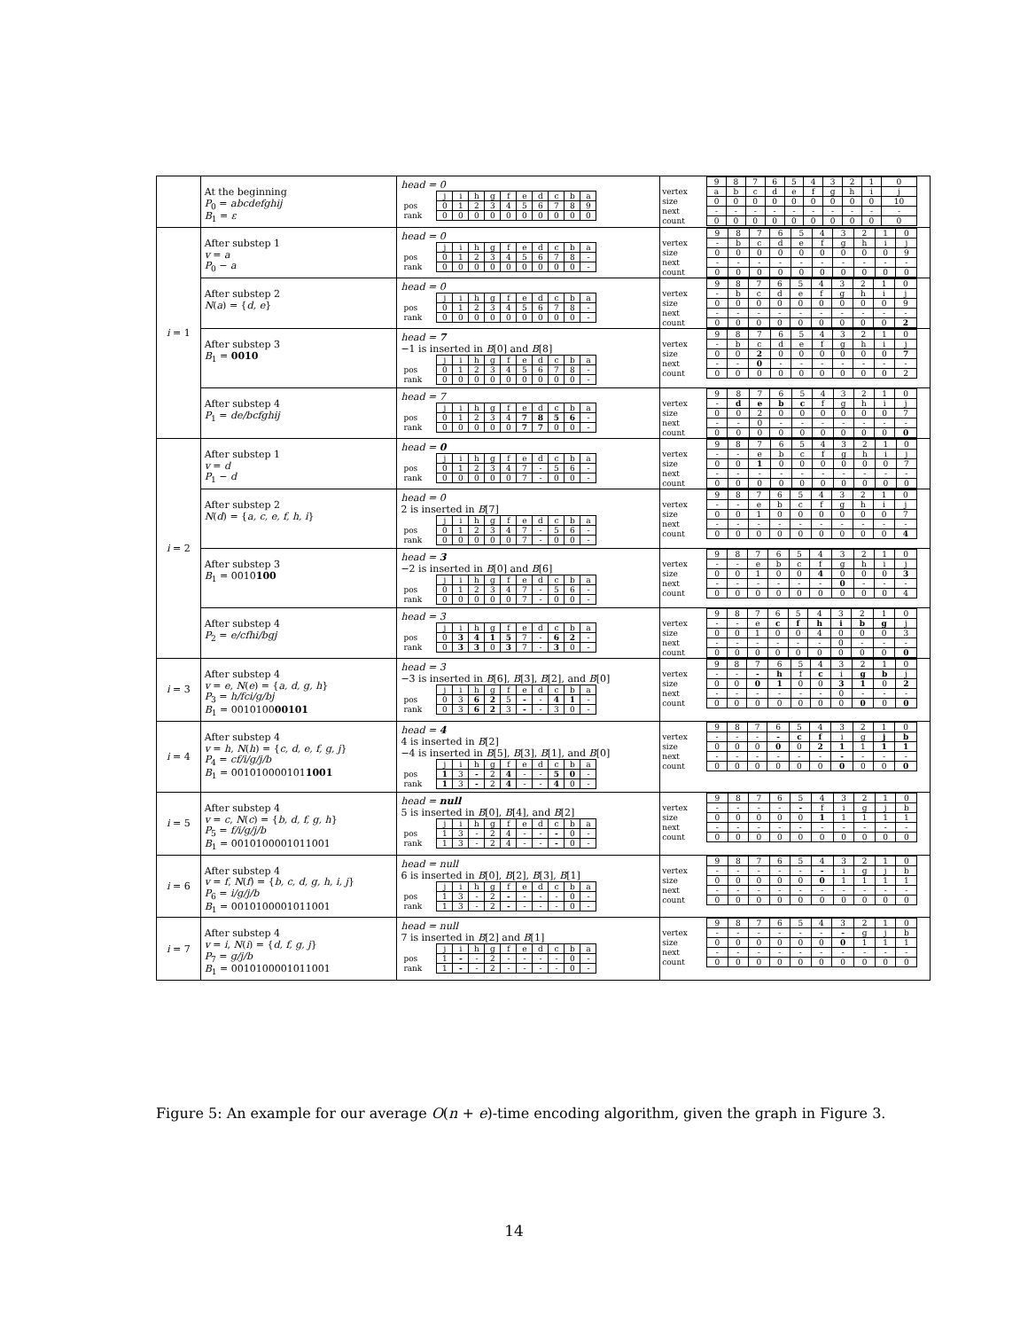| | At the beginning P<sub>0</sub> = abcdefghij B<sub>1</sub> = ε | head = 0 / / j / i / h / g / f / e / d / c / b / a / / pos / 0 / 1 / 2 / 3 / 4 / 5 / 6 / 7 / 8 / 9 / / rank / 0 / 0 / 0 / 0 / 0 / 0 / 0 / 0 / 0 / 0 / | / / 9 / 8 / 7 / 6 / 5 / 4 / 3 / 2 / 1 / 0 / / vertex / a / b / c / d / e / f / g / h / i / j / / size / 0 / 0 / 0 / 0 / 0 / 0 / 0 / 0 / 0 / 10 / / next / - / - / - / - / - / - / - / - / - / - / / count / 0 / 0 / 0 / 0 / 0 / 0 / 0 / 0 / 0 / 0 / |
| i = 1 | After substep 1 v = a P<sub>0</sub> − a | head = 0 / / j / i / h / g / f / e / d / c / b / a / / pos / 0 / 1 / 2 / 3 / 4 / 5 / 6 / 7 / 8 / - / / rank / 0 / 0 / 0 / 0 / 0 / 0 / 0 / 0 / 0 / - / | / / 9 / 8 / 7 / 6 / 5 / 4 / 3 / 2 / 1 / 0 / / vertex / - / b / c / d / e / f / g / h / i / j / / size / 0 / 0 / 0 / 0 / 0 / 0 / 0 / 0 / 0 / 9 / / next / - / - / - / - / - / - / - / - / - / - / / count / 0 / 0 / 0 / 0 / 0 / 0 / 0 / 0 / 0 / 0 / |
| | After substep 2 N ( a ) = { d, e } | head = 0 / / j / i / h / g / f / e / d / c / b / a / / pos / 0 / 1 / 2 / 3 / 4 / 5 / 6 / 7 / 8 / - / / rank / 0 / 0 / 0 / 0 / 0 / 0 / 0 / 0 / 0 / - / | / / 9 / 8 / 7 / 6 / 5 / 4 / 3 / 2 / 1 / 0 / / vertex / - / b / c / d / e / f / g / h / i / j / / size / 0 / 0 / 0 / 0 / 0 / 0 / 0 / 0 / 0 / 9 / / next / - / - / - / - / - / - / - / - / - / - / / count / 0 / 0 / 0 / 0 / 0 / 0 / 0 / 0 / 0 / 2 / |
| | After substep 3 B<sub>1</sub> = 0010 | head = 7 −1 is inserted in B [0] and B [8] / / j / i / h / g / f / e / d / c / b / a / / pos / 0 / 1 / 2 / 3 / 4 / 5 / 6 / 7 / 8 / - / / rank / 0 / 0 / 0 / 0 / 0 / 0 / 0 / 0 / 0 / - / | / / 9 / 8 / 7 / 6 / 5 / 4 / 3 / 2 / 1 / 0 / / vertex / - / b / c / d / e / f / g / h / i / j / / size / 0 / 0 / 2 / 0 / 0 / 0 / 0 / 0 / 0 / 7 / / next / - / - / 0 / - / - / - / - / - / - / - / / count / 0 / 0 / 0 / 0 / 0 / 0 / 0 / 0 / 0 / 2 / |
| | After substep 4 P<sub>1</sub> = de/bcfghij | head = 7 / / j / i / h / g / f / e / d / c / b / a / / pos / 0 / 1 / 2 / 3 / 4 / 7 / 8 / 5 / 6 / - / / rank / 0 / 0 / 0 / 0 / 0 / 7 / 7 / 0 / 0 / - / | / / 9 / 8 / 7 / 6 / 5 / 4 / 3 / 2 / 1 / 0 / / vertex / - / d / e / b / c / f / g / h / i / j / / size / 0 / 0 / 2 / 0 / 0 / 0 / 0 / 0 / 0 / 7 / / next / - / - / 0 / - / - / - / - / - / - / - / / count / 0 / 0 / 0 / 0 / 0 / 0 / 0 / 0 / 0 / 0 / |
| i = 2 | After substep 1 v = d P<sub>1</sub> − d | head = 0 / / j / i / h / g / f / e / d / c / b / a / / pos / 0 / 1 / 2 / 3 / 4 / 7 / - / 5 / 6 / - / / rank / 0 / 0 / 0 / 0 / 0 / 7 / - / 0 / 0 / - / | / / 9 / 8 / 7 / 6 / 5 / 4 / 3 / 2 / 1 / 0 / / vertex / - / - / e / b / c / f / g / h / i / j / / size / 0 / 0 / 1 / 0 / 0 / 0 / 0 / 0 / 0 / 7 / / next / - / - / - / - / - / - / - / - / - / - / / count / 0 / 0 / 0 / 0 / 0 / 0 / 0 / 0 / 0 / 0 / |
| | After substep 2 N ( d ) = { a, c, e, f, h, i } | head = 0 2 is inserted in B [7] / / j / i / h / g / f / e / d / c / b / a / / pos / 0 / 1 / 2 / 3 / 4 / 7 / - / 5 / 6 / - / / rank / 0 / 0 / 0 / 0 / 0 / 7 / - / 0 / 0 / - / | / / 9 / 8 / 7 / 6 / 5 / 4 / 3 / 2 / 1 / 0 / / vertex / - / - / e / b / c / f / g / h / i / j / / size / 0 / 0 / 1 / 0 / 0 / 0 / 0 / 0 / 0 / 7 / / next / - / - / - / - / - / - / - / - / - / - / / count / 0 / 0 / 0 / 0 / 0 / 0 / 0 / 0 / 0 / 4 / |
| | After substep 3 B<sub>1</sub> = 0010 100 | head = 3 −2 is inserted in B [0] and B [6] / / j / i / h / g / f / e / d / c / b / a / / pos / 0 / 1 / 2 / 3 / 4 / 7 / - / 5 / 6 / - / / rank / 0 / 0 / 0 / 0 / 0 / 7 / - / 0 / 0 / - / | / / 9 / 8 / 7 / 6 / 5 / 4 / 3 / 2 / 1 / 0 / / vertex / - / - / e / b / c / f / g / h / i / j / / size / 0 / 0 / 1 / 0 / 0 / 4 / 0 / 0 / 0 / 3 / / next / - / - / - / - / - / - / 0 / - / - / - / / count / 0 / 0 / 0 / 0 / 0 / 0 / 0 / 0 / 0 / 4 / |
| | After substep 4 P<sub>2</sub> = e/cfhi/bgj | head = 3 / / j / i / h / g / f / e / d / c / b / a / / pos / 0 / 3 / 4 / 1 / 5 / 7 / - / 6 / 2 / - / / rank / 0 / 3 / 3 / 0 / 3 / 7 / - / 3 / 0 / - / | / / 9 / 8 / 7 / 6 / 5 / 4 / 3 / 2 / 1 / 0 / / vertex / - / - / e / c / f / h / i / b / g / j / / size / 0 / 0 / 1 / 0 / 0 / 4 / 0 / 0 / 0 / 3 / / next / - / - / - / - / - / - / 0 / - / - / - / / count / 0 / 0 / 0 / 0 / 0 / 0 / 0 / 0 / 0 / 0 / |
| i = 3 | After substep 4 v = e , N ( e ) = { a, d, g, h } P<sub>3</sub> = h/fci/g/bj B<sub>1</sub> = 0010100 00101 | head = 3 −3 is inserted in B [6], B [3], B [2], and B [0] / / j / i / h / g / f / e / d / c / b / a / / pos / 0 / 3 / 6 / 2 / 5 / - / - / 4 / 1 / - / / rank / 0 / 3 / 6 / 2 / 3 / - / - / 3 / 0 / - / | / / 9 / 8 / 7 / 6 / 5 / 4 / 3 / 2 / 1 / 0 / / vertex / - / - / - / h / f / c / i / g / b / j / / size / 0 / 0 / 0 / 1 / 0 / 0 / 3 / 1 / 0 / 2 / / next / - / - / - / - / - / - / 0 / - / - / - / / count / 0 / 0 / 0 / 0 / 0 / 0 / 0 / 0 / 0 / 0 / |
| i = 4 | After substep 4 v = h , N ( h ) = { c, d, e, f, g, j } P<sub>4</sub> = cf/i/g/j/b B<sub>1</sub> = 001010000101 1001 | head = 4 4 is inserted in B [2] −4 is inserted in B [5], B [3], B [1], and B [0] / / j / i / h / g / f / e / d / c / b / a / / pos / 1 / 3 / - / 2 / 4 / - / - / 5 / 0 / - / / rank / 1 / 3 / - / 2 / 4 / - / - / 4 / 0 / - / | / / 9 / 8 / 7 / 6 / 5 / 4 / 3 / 2 / 1 / 0 / / vertex / - / - / - / - / c / f / i / g / j / b / / size / 0 / 0 / 0 / 0 / 0 / 2 / 1 / 1 / 1 / 1 / / next / - / - / - / - / - / - / - / - / - / - / / count / 0 / 0 / 0 / 0 / 0 / 0 / 0 / 0 / 0 / 0 / |
| i = 5 | After substep 4 v = c , N ( c ) = { b, d, f, g, h } P<sub>5</sub> = f/i/g/j/b B<sub>1</sub> = 0010100001011001 | head = null 5 is inserted in B [0], B [4], and B [2] / / j / i / h / g / f / e / d / c / b / a / / pos / 1 / 3 / - / 2 / 4 / - / - / - / 0 / - / / rank / 1 / 3 / - / 2 / 4 / - / - / - / 0 / - / | / / 9 / 8 / 7 / 6 / 5 / 4 / 3 / 2 / 1 / 0 / / vertex / - / - / - / - / - / f / i / g / j / b / / size / 0 / 0 / 0 / 0 / 0 / 1 / 1 / 1 / 1 / 1 / / next / - / - / - / - / - / - / - / - / - / - / / count / 0 / 0 / 0 / 0 / 0 / 0 / 0 / 0 / 0 / 0 / |
| i = 6 | After substep 4 v = f , N ( f ) = { b, c, d, g, h, i, j } P<sub>6</sub> = i/g/j/b B<sub>1</sub> = 0010100001011001 | head = null 6 is inserted in B [0], B [2], B [3], B [1] / / j / i / h / g / f / e / d / c / b / a / / pos / 1 / 3 / - / 2 / - / - / - / - / 0 / - / / rank / 1 / 3 / - / 2 / - / - / - / - / 0 / - / | / / 9 / 8 / 7 / 6 / 5 / 4 / 3 / 2 / 1 / 0 / / vertex / - / - / - / - / - / - / i / g / j / b / / size / 0 / 0 / 0 / 0 / 0 / 0 / 1 / 1 / 1 / 1 / / next / - / - / - / - / - / - / - / - / - / - / / count / 0 / 0 / 0 / 0 / 0 / 0 / 0 / 0 / 0 / 0 / |
| i = 7 | After substep 4 v = i , N ( i ) = { d, f, g, j } P<sub>7</sub> = g/j/b B<sub>1</sub> = 0010100001011001 | head = null 7 is inserted in B [2] and B [1] / / j / i / h / g / f / e / d / c / b / a / / pos / 1 / - / - / 2 / - / - / - / - / 0 / - / / rank / 1 / - / - / 2 / - / - / - / - / 0 / - / | / / 9 / 8 / 7 / 6 / 5 / 4 / 3 / 2 / 1 / 0 / / vertex / - / - / - / - / - / - / - / g / j / b / / size / 0 / 0 / 0 / 0 / 0 / 0 / 0 / 1 / 1 / 1 / / next / - / - / - / - / - / - / - / - / - / - / / count / 0 / 0 / 0 / 0 / 0 / 0 / 0 / 0 / 0 / 0 / |
Figure 5: An example for our average O(n + e)-time encoding algorithm, given the graph in Figure 3.
14